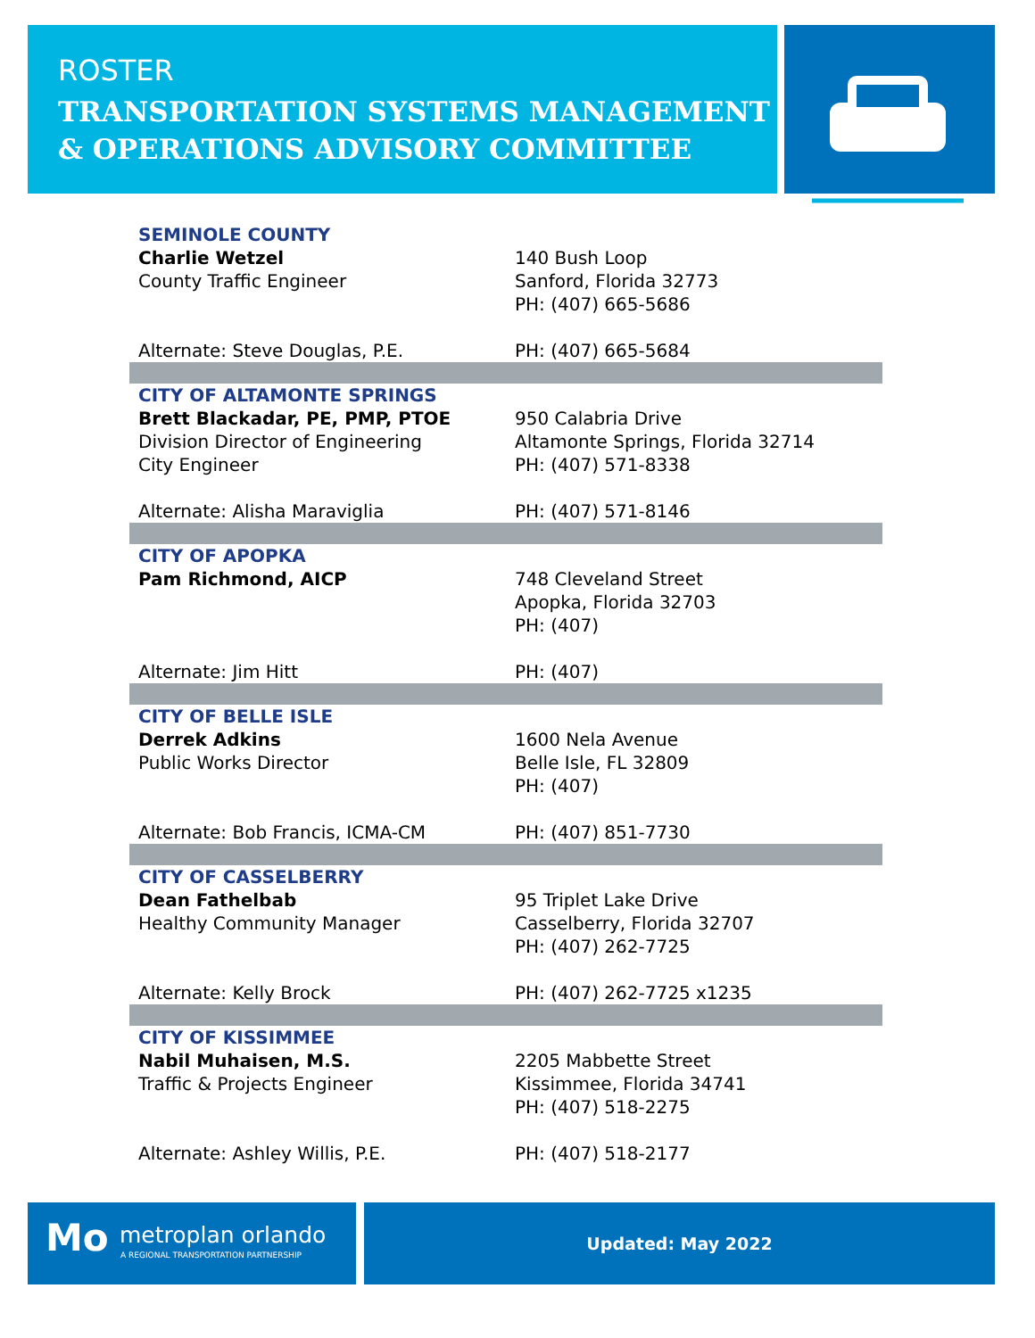ROSTER
TRANSPORTATION SYSTEMS MANAGEMENT
& OPERATIONS ADVISORY COMMITTEE
| SEMINOLE COUNTY | |
| Charlie Wetzel County Traffic Engineer | 140 Bush Loop Sanford, Florida 32773 PH: (407) 665-5686 |
| Alternate: Steve Douglas, P.E. | PH: (407) 665-5684 |
| CITY OF ALTAMONTE SPRINGS | |
| Brett Blackadar, PE, PMP, PTOE Division Director of Engineering City Engineer | 950 Calabria Drive Altamonte Springs, Florida 32714 PH: (407) 571-8338 |
| Alternate: Alisha Maraviglia | PH: (407) 571-8146 |
| CITY OF APOPKA | |
| Pam Richmond, AICP | 748 Cleveland Street Apopka, Florida 32703 PH: (407) |
| Alternate: Jim Hitt | PH: (407) |
| CITY OF BELLE ISLE | |
| Derrek Adkins Public Works Director | 1600 Nela Avenue Belle Isle, FL 32809 PH: (407) |
| Alternate: Bob Francis, ICMA-CM | PH: (407) 851-7730 |
| CITY OF CASSELBERRY | |
| Dean Fathelbab Healthy Community Manager | 95 Triplet Lake Drive Casselberry, Florida 32707 PH: (407) 262-7725 |
| Alternate: Kelly Brock | PH: (407) 262-7725 x1235 |
| CITY OF KISSIMMEE | |
| Nabil Muhaisen, M.S. Traffic & Projects Engineer | 2205 Mabbette Street Kissimmee, Florida 34741 PH: (407) 518-2275 |
| Alternate: Ashley Willis, P.E. | PH: (407) 518-2177 |
Mo metroplan orlando
A REGIONAL TRANSPORTATION PARTNERSHIP
Updated: May 2022